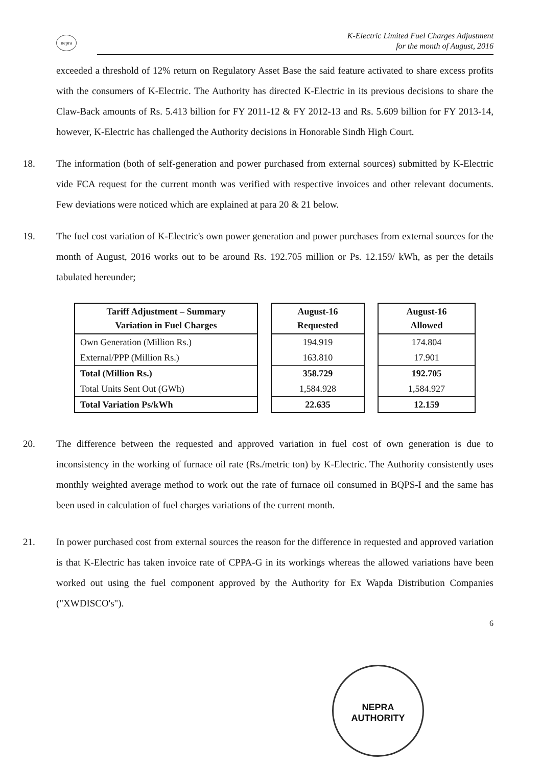nepra
K-Electric Limited Fuel Charges Adjustment
for the month of August, 2016
exceeded a threshold of 12% return on Regulatory Asset Base the said feature activated to share excess profits with the consumers of K-Electric. The Authority has directed K-Electric in its previous decisions to share the Claw-Back amounts of Rs. 5.413 billion for FY 2011-12 & FY 2012-13 and Rs. 5.609 billion for FY 2013-14, however, K-Electric has challenged the Authority decisions in Honorable Sindh High Court.
18. The information (both of self-generation and power purchased from external sources) submitted by K-Electric vide FCA request for the current month was verified with respective invoices and other relevant documents. Few deviations were noticed which are explained at para 20 & 21 below.
19. The fuel cost variation of K-Electric's own power generation and power purchases from external sources for the month of August, 2016 works out to be around Rs. 192.705 million or Ps. 12.159/ kWh, as per the details tabulated hereunder;
| Tariff Adjustment – Summary Variation in Fuel Charges |
| --- |
| Own Generation (Million Rs.) |
| External/PPP (Million Rs.) |
| Total (Million Rs.) |
| Total Units Sent Out (GWh) |
| Total Variation Ps/kWh |
| August-16 Requested |
| --- |
| 194.919 |
| 163.810 |
| 358.729 |
| 1,584.928 |
| 22.635 |
| August-16 Allowed |
| --- |
| 174.804 |
| 17.901 |
| 192.705 |
| 1,584.927 |
| 12.159 |
20. The difference between the requested and approved variation in fuel cost of own generation is due to inconsistency in the working of furnace oil rate (Rs./metric ton) by K-Electric. The Authority consistently uses monthly weighted average method to work out the rate of furnace oil consumed in BQPS-I and the same has been used in calculation of fuel charges variations of the current month.
21. In power purchased cost from external sources the reason for the difference in requested and approved variation is that K-Electric has taken invoice rate of CPPA-G in its workings whereas the allowed variations have been worked out using the fuel component approved by the Authority for Ex Wapda Distribution Companies ("XWDISCO's").
6
NEPRA
AUTHORITY